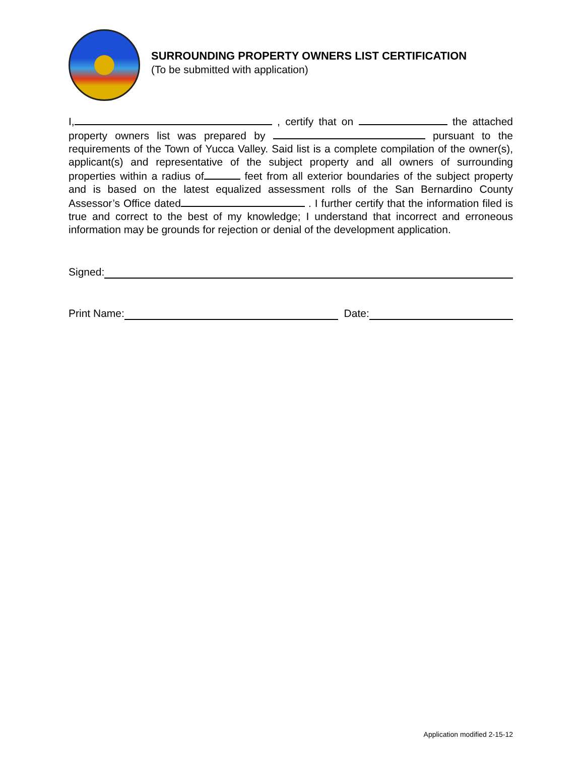SURROUNDING PROPERTY OWNERS LIST CERTIFICATION
(To be submitted with application)
I, , certify that on the attached property owners list was prepared by pursuant to the requirements of the Town of Yucca Valley. Said list is a complete compilation of the owner(s), applicant(s) and representative of the subject property and all owners of surrounding properties within a radius of feet from all exterior boundaries of the subject property and is based on the latest equalized assessment rolls of the San Bernardino County Assessor’s Office dated . I further certify that the information filed is true and correct to the best of my knowledge; I understand that incorrect and erroneous information may be grounds for rejection or denial of the development application.
Signed:
Print Name:
Date:
Application modified 2-15-12